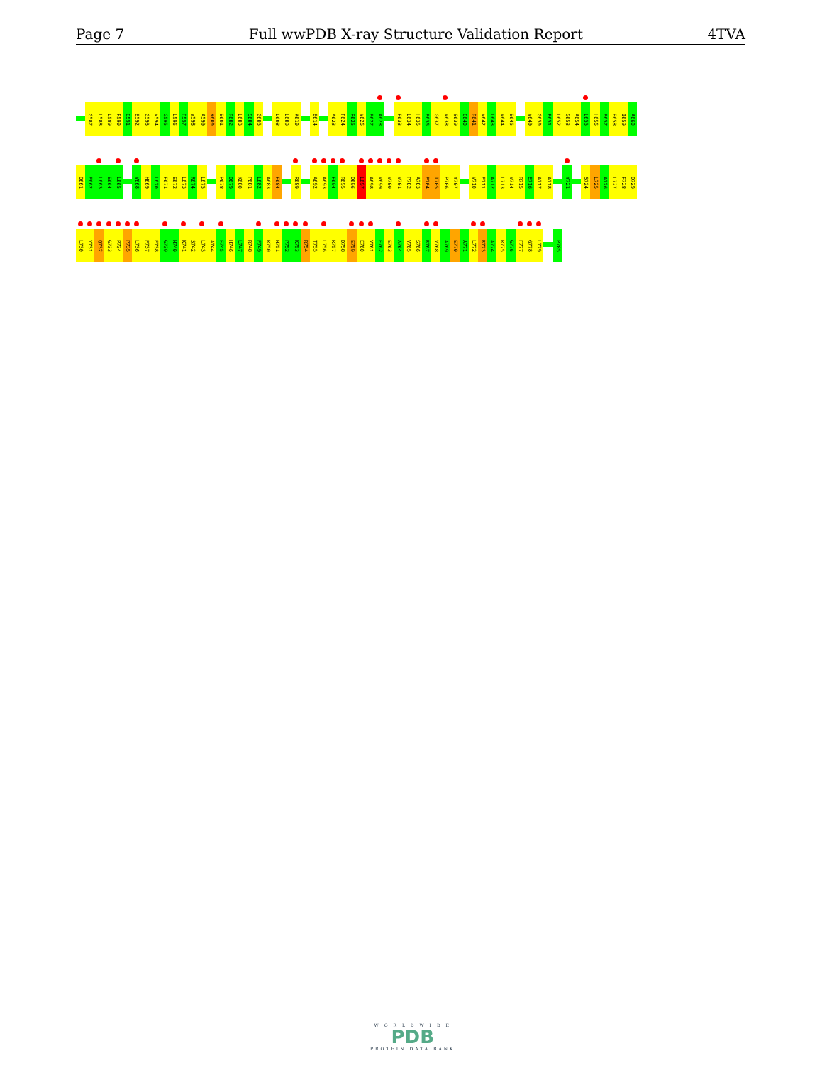Page 7 Full wwPDB X-ray Structure Validation Report 4TVA
G587 L588 L589 F590 G591 E592 G593 V594 G595 L596 P597 W598 A599 K600 E601 R602 L603 S604 G605 L608 L609 K610 E614 A623 F624 R625 V626 E627 A628 F633 L634 H635 P636 G637 V638 S639 G640 R641 V642 L643 V644 E645 V649 G650 F651 L652 G653 A654 L655 H656 P657 E658 I659 A660
Q661 E662 L663 E664 L665 V668 H669 L670 F671 E672 L673 R674 L675 P678 D679 K680 P681 L682 A683 F684 R689 A692 A693 F694 R695 D696 L697 A698 V699 V700 V701 P702 A703 P704 T705 P706 Y707 V710 E711 A712 L713 V714 R715 E716 A717 A718 Y721 S724 L725 A726 L727 F728 D729
L730 Y731 Q732 G733 P734 P735 L736 P737 E738 G739 H740 K741 S742 L743 A744 F745 H746 L747 R748 F749 R750 H751 P752 K753 R754 T755 L756 R757 D758 E759 E760 V761 E762 E763 A764 V765 S766 R767 V768 A769 E770 A771 L772 R773 A774 R775 G776 F777 G778 L779 P785
W O R L D W I D E
PDB
PROTEIN DATA BANK